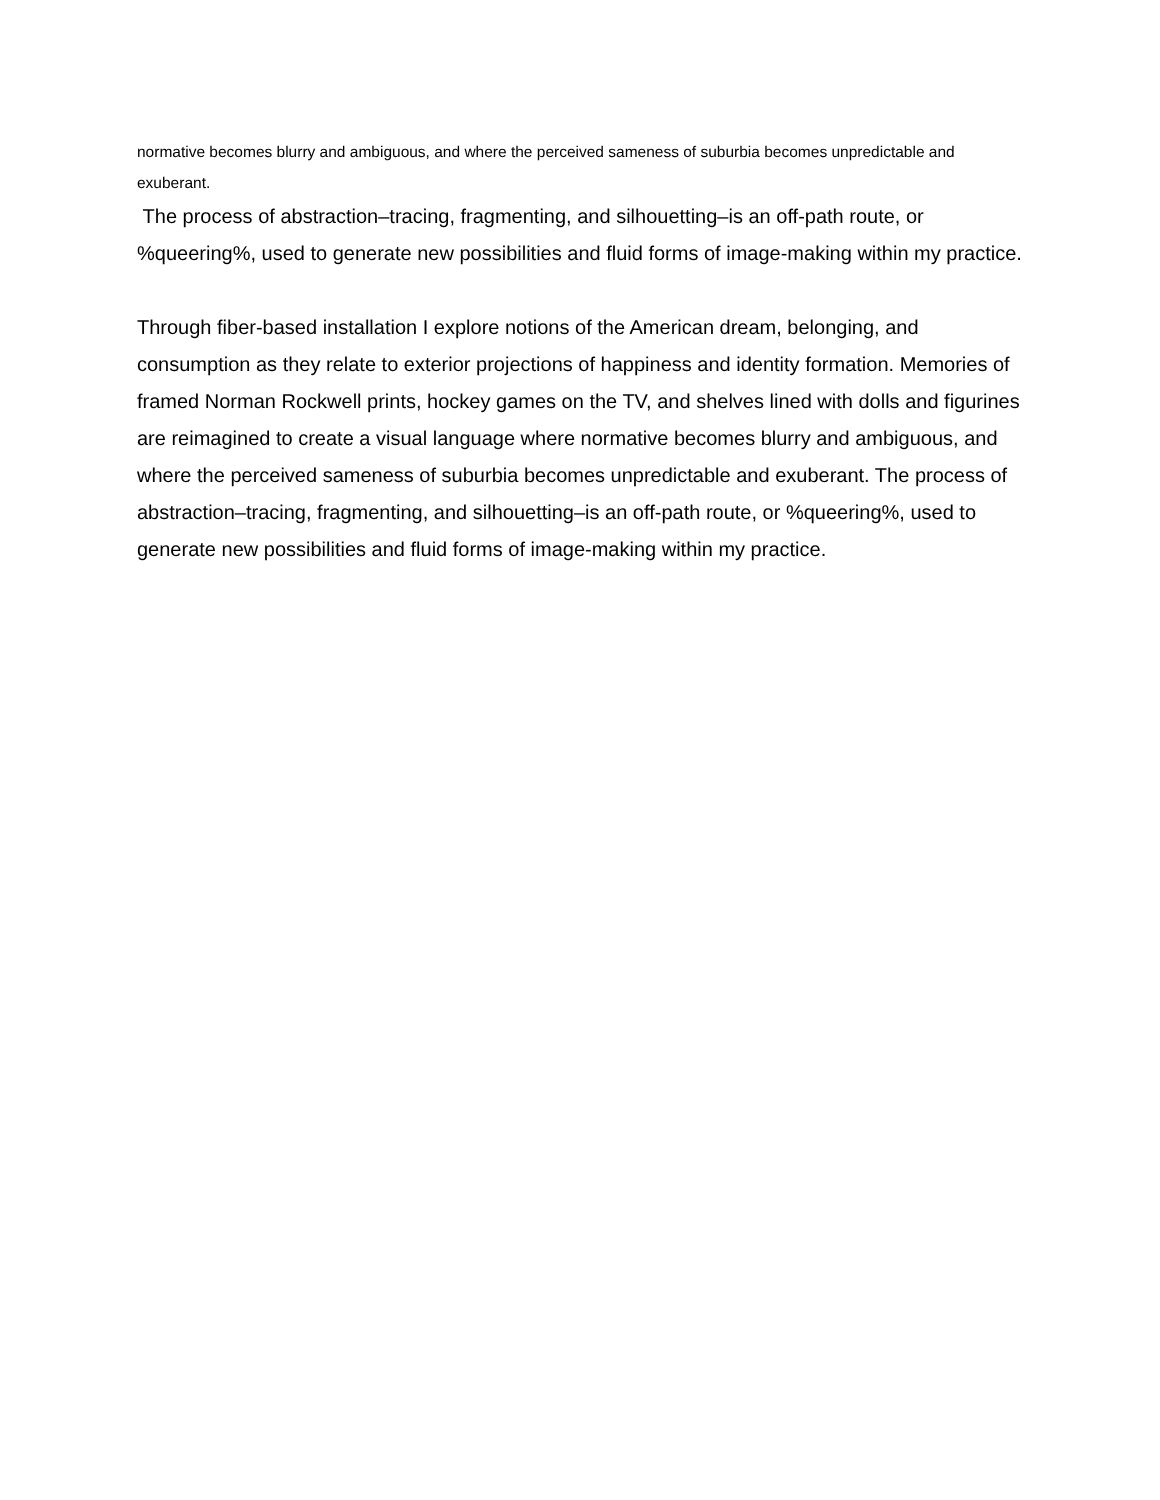normative becomes blurry and ambiguous, and where the perceived sameness of suburbia becomes unpredictable and exuberant.
The process of abstraction–tracing, fragmenting, and silhouetting–is an off-path route, or %queering%, used to generate new possibilities and fluid forms of image-making within my practice.
Through fiber-based installation I explore notions of the American dream, belonging, and consumption as they relate to exterior projections of happiness and identity formation. Memories of framed Norman Rockwell prints, hockey games on the TV, and shelves lined with dolls and figurines are reimagined to create a visual language where normative becomes blurry and ambiguous, and where the perceived sameness of suburbia becomes unpredictable and exuberant. The process of abstraction–tracing, fragmenting, and silhouetting–is an off-path route, or %queering%, used to generate new possibilities and fluid forms of image-making within my practice.